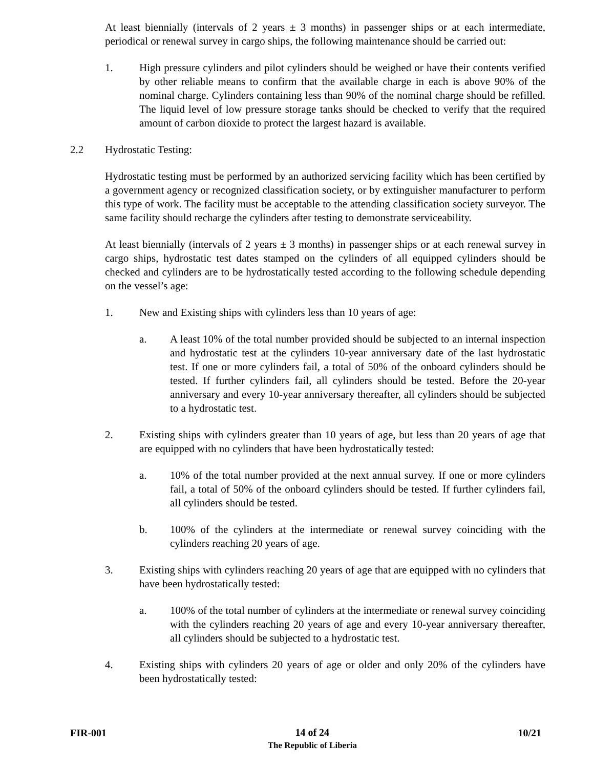At least biennially (intervals of 2 years ± 3 months) in passenger ships or at each intermediate, periodical or renewal survey in cargo ships, the following maintenance should be carried out:
1. High pressure cylinders and pilot cylinders should be weighed or have their contents verified by other reliable means to confirm that the available charge in each is above 90% of the nominal charge. Cylinders containing less than 90% of the nominal charge should be refilled. The liquid level of low pressure storage tanks should be checked to verify that the required amount of carbon dioxide to protect the largest hazard is available.
2.2 Hydrostatic Testing:
Hydrostatic testing must be performed by an authorized servicing facility which has been certified by a government agency or recognized classification society, or by extinguisher manufacturer to perform this type of work. The facility must be acceptable to the attending classification society surveyor. The same facility should recharge the cylinders after testing to demonstrate serviceability.
At least biennially (intervals of 2 years ± 3 months) in passenger ships or at each renewal survey in cargo ships, hydrostatic test dates stamped on the cylinders of all equipped cylinders should be checked and cylinders are to be hydrostatically tested according to the following schedule depending on the vessel’s age:
1. New and Existing ships with cylinders less than 10 years of age:
a. A least 10% of the total number provided should be subjected to an internal inspection and hydrostatic test at the cylinders 10-year anniversary date of the last hydrostatic test. If one or more cylinders fail, a total of 50% of the onboard cylinders should be tested. If further cylinders fail, all cylinders should be tested. Before the 20-year anniversary and every 10-year anniversary thereafter, all cylinders should be subjected to a hydrostatic test.
2. Existing ships with cylinders greater than 10 years of age, but less than 20 years of age that are equipped with no cylinders that have been hydrostatically tested:
a. 10% of the total number provided at the next annual survey. If one or more cylinders fail, a total of 50% of the onboard cylinders should be tested. If further cylinders fail, all cylinders should be tested.
b. 100% of the cylinders at the intermediate or renewal survey coinciding with the cylinders reaching 20 years of age.
3. Existing ships with cylinders reaching 20 years of age that are equipped with no cylinders that have been hydrostatically tested:
a. 100% of the total number of cylinders at the intermediate or renewal survey coinciding with the cylinders reaching 20 years of age and every 10-year anniversary thereafter, all cylinders should be subjected to a hydrostatic test.
4. Existing ships with cylinders 20 years of age or older and only 20% of the cylinders have been hydrostatically tested:
FIR-001 14 of 24
The Republic of Liberia 10/21